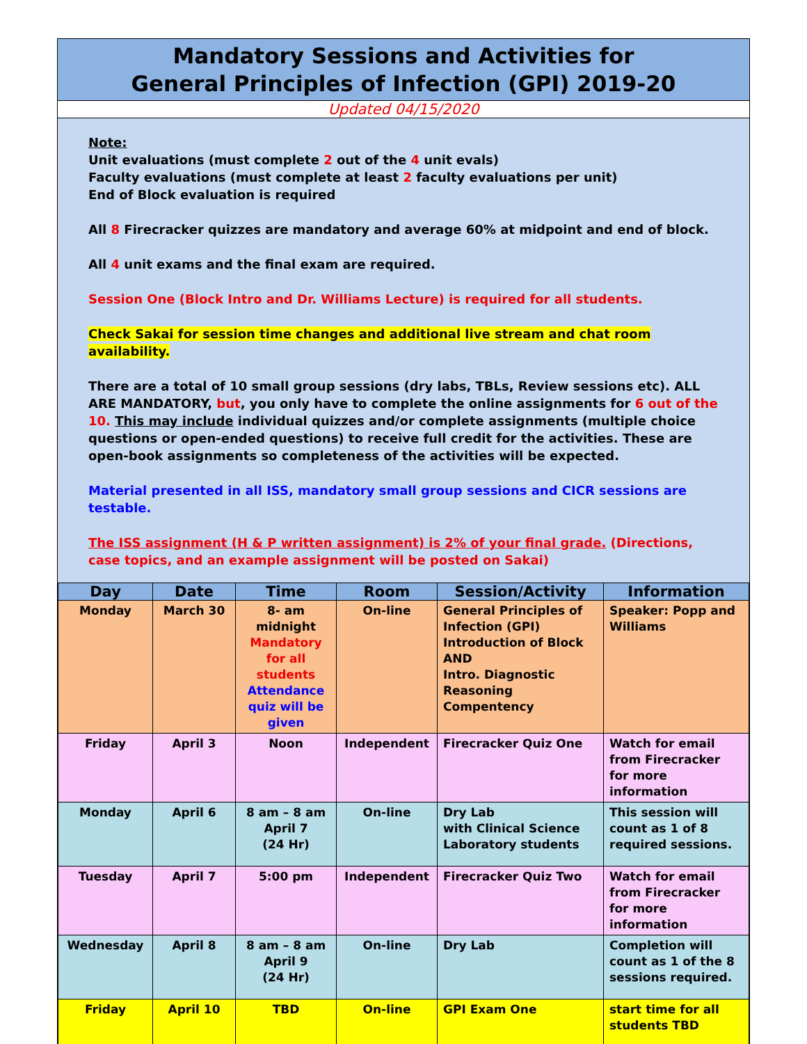Mandatory Sessions and Activities for
General Principles of Infection (GPI) 2019-20
Updated 04/15/2020
Note:
Unit evaluations (must complete 2 out of the 4 unit evals)
Faculty evaluations (must complete at least 2 faculty evaluations per unit)
End of Block evaluation is required
All 8 Firecracker quizzes are mandatory and average 60% at midpoint and end of block.
All 4 unit exams and the final exam are required.
Session One (Block Intro and Dr. Williams Lecture) is required for all students.
Check Sakai for session time changes and additional live stream and chat room availability.
There are a total of 10 small group sessions (dry labs, TBLs, Review sessions etc). ALL ARE MANDATORY, but, you only have to complete the online assignments for 6 out of the 10. This may include individual quizzes and/or complete assignments (multiple choice questions or open-ended questions) to receive full credit for the activities. These are open-book assignments so completeness of the activities will be expected.
Material presented in all ISS, mandatory small group sessions and CICR sessions are testable.
The ISS assignment (H & P written assignment) is 2% of your final grade. (Directions, case topics, and an example assignment will be posted on Sakai)
| Day | Date | Time | Room | Session/Activity | Information |
| --- | --- | --- | --- | --- | --- |
| Monday | March 30 | 8- am midnight Mandatory for all students Attendance quiz will be given | On-line | General Principles of Infection (GPI) Introduction of Block AND Intro. Diagnostic Reasoning Compentency | Speaker: Popp and Williams |
| Friday | April 3 | Noon | Independent | Firecracker Quiz One | Watch for email from Firecracker for more information |
| Monday | April 6 | 8 am – 8 am April 7 (24 Hr) | On-line | Dry Lab with Clinical Science Laboratory students | This session will count as 1 of 8 required sessions. |
| Tuesday | April 7 | 5:00 pm | Independent | Firecracker Quiz Two | Watch for email from Firecracker for more information |
| Wednesday | April 8 | 8 am – 8 am April 9 (24 Hr) | On-line | Dry Lab | Completion will count as 1 of the 8 sessions required. |
| Friday | April 10 | TBD | On-line | GPI Exam One | start time for all students TBD |